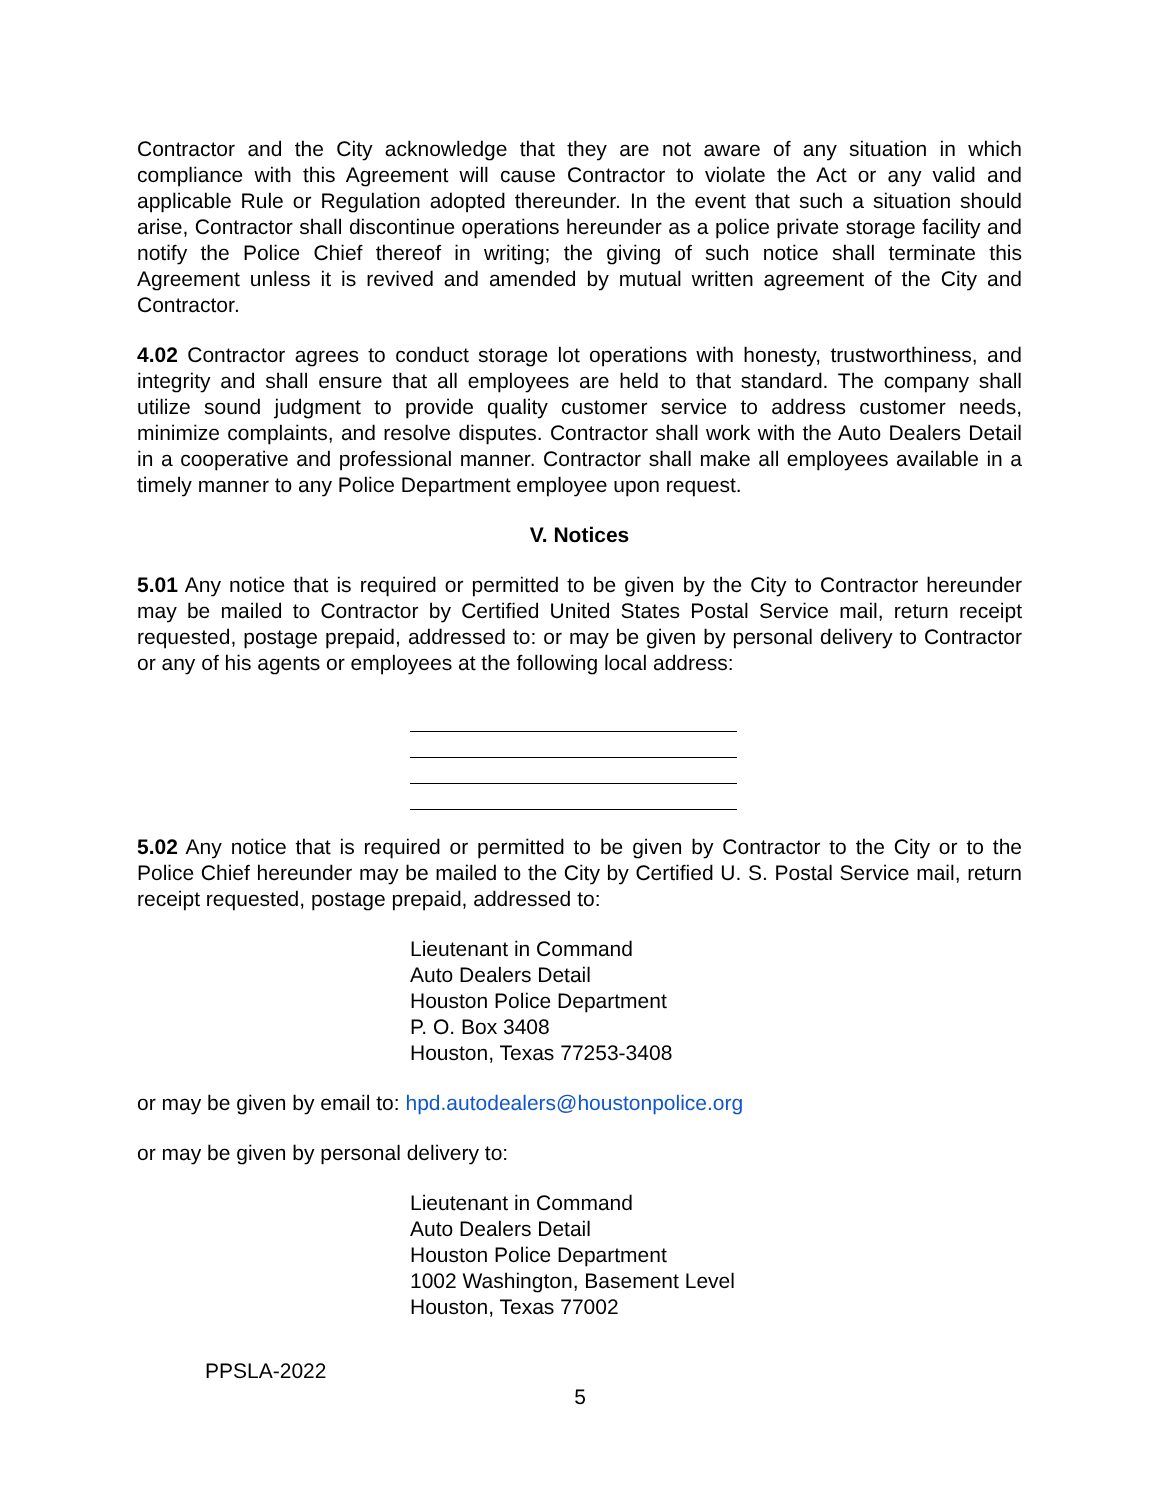Contractor and the City acknowledge that they are not aware of any situation in which compliance with this Agreement will cause Contractor to violate the Act or any valid and applicable Rule or Regulation adopted thereunder. In the event that such a situation should arise, Contractor shall discontinue operations hereunder as a police private storage facility and notify the Police Chief thereof in writing; the giving of such notice shall terminate this Agreement unless it is revived and amended by mutual written agreement of the City and Contractor.
4.02 Contractor agrees to conduct storage lot operations with honesty, trustworthiness, and integrity and shall ensure that all employees are held to that standard. The company shall utilize sound judgment to provide quality customer service to address customer needs, minimize complaints, and resolve disputes. Contractor shall work with the Auto Dealers Detail in a cooperative and professional manner. Contractor shall make all employees available in a timely manner to any Police Department employee upon request.
V. Notices
5.01 Any notice that is required or permitted to be given by the City to Contractor hereunder may be mailed to Contractor by Certified United States Postal Service mail, return receipt requested, postage prepaid, addressed to: or may be given by personal delivery to Contractor or any of his agents or employees at the following local address:
5.02 Any notice that is required or permitted to be given by Contractor to the City or to the Police Chief hereunder may be mailed to the City by Certified U. S. Postal Service mail, return receipt requested, postage prepaid, addressed to:
Lieutenant in Command
Auto Dealers Detail
Houston Police Department
P. O. Box 3408
Houston, Texas 77253-3408
or may be given by email to: hpd.autodealers@houstonpolice.org
or may be given by personal delivery to:
Lieutenant in Command
Auto Dealers Detail
Houston Police Department
1002 Washington, Basement Level
Houston, Texas 77002
PPSLA-2022
5